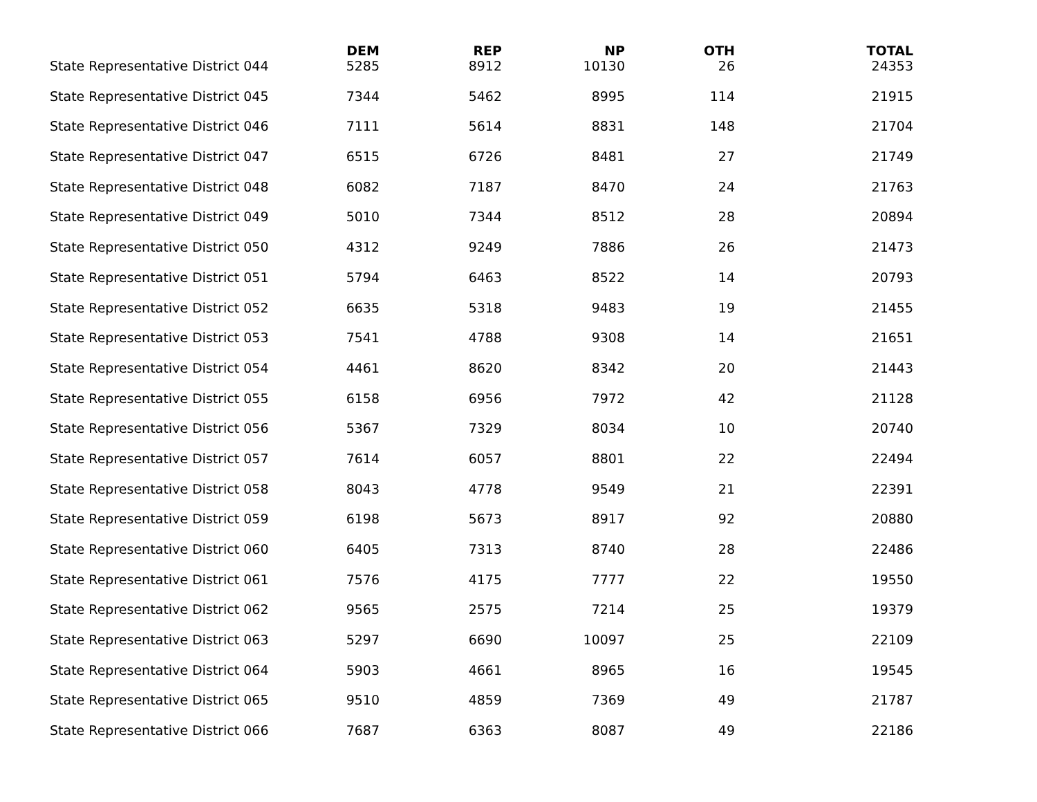| | DEM | REP | NP | OTH | TOTAL |
| --- | --- | --- | --- | --- | --- |
| State Representative District 044 | 5285 | 8912 | 10130 | 26 | 24353 |
| State Representative District 045 | 7344 | 5462 | 8995 | 114 | 21915 |
| State Representative District 046 | 7111 | 5614 | 8831 | 148 | 21704 |
| State Representative District 047 | 6515 | 6726 | 8481 | 27 | 21749 |
| State Representative District 048 | 6082 | 7187 | 8470 | 24 | 21763 |
| State Representative District 049 | 5010 | 7344 | 8512 | 28 | 20894 |
| State Representative District 050 | 4312 | 9249 | 7886 | 26 | 21473 |
| State Representative District 051 | 5794 | 6463 | 8522 | 14 | 20793 |
| State Representative District 052 | 6635 | 5318 | 9483 | 19 | 21455 |
| State Representative District 053 | 7541 | 4788 | 9308 | 14 | 21651 |
| State Representative District 054 | 4461 | 8620 | 8342 | 20 | 21443 |
| State Representative District 055 | 6158 | 6956 | 7972 | 42 | 21128 |
| State Representative District 056 | 5367 | 7329 | 8034 | 10 | 20740 |
| State Representative District 057 | 7614 | 6057 | 8801 | 22 | 22494 |
| State Representative District 058 | 8043 | 4778 | 9549 | 21 | 22391 |
| State Representative District 059 | 6198 | 5673 | 8917 | 92 | 20880 |
| State Representative District 060 | 6405 | 7313 | 8740 | 28 | 22486 |
| State Representative District 061 | 7576 | 4175 | 7777 | 22 | 19550 |
| State Representative District 062 | 9565 | 2575 | 7214 | 25 | 19379 |
| State Representative District 063 | 5297 | 6690 | 10097 | 25 | 22109 |
| State Representative District 064 | 5903 | 4661 | 8965 | 16 | 19545 |
| State Representative District 065 | 9510 | 4859 | 7369 | 49 | 21787 |
| State Representative District 066 | 7687 | 6363 | 8087 | 49 | 22186 |